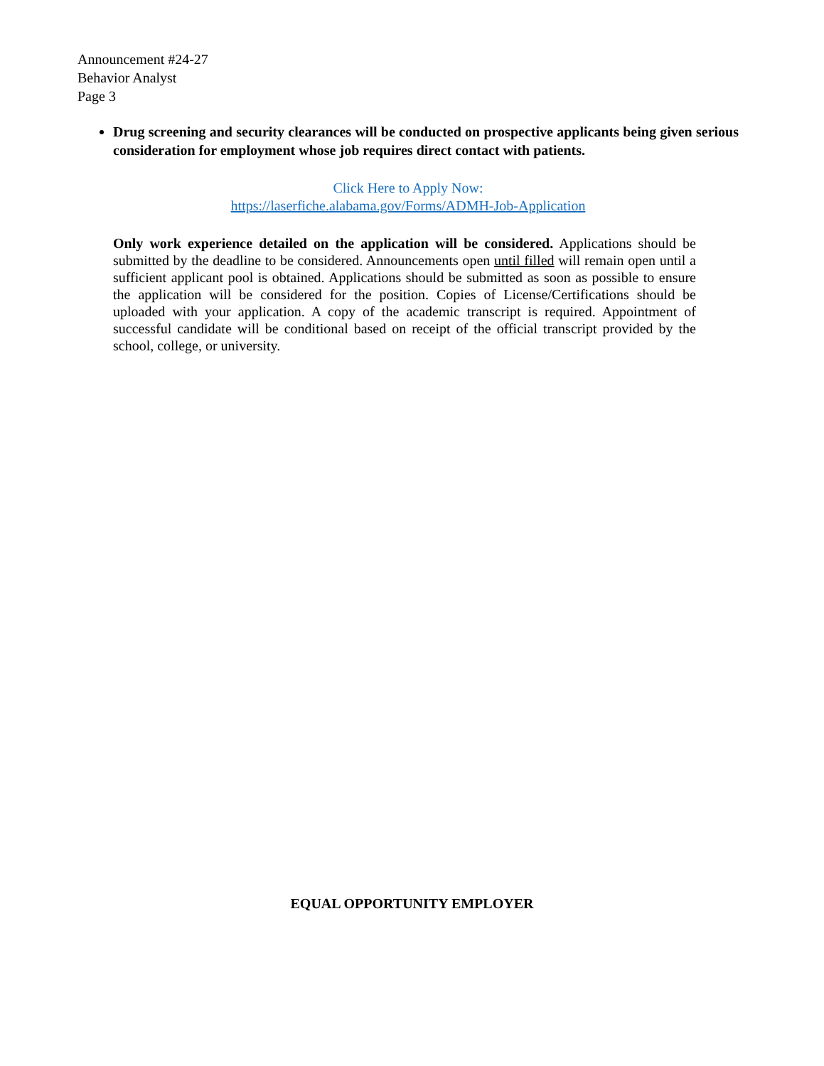Announcement #24-27
Behavior Analyst
Page 3
Drug screening and security clearances will be conducted on prospective applicants being given serious consideration for employment whose job requires direct contact with patients.
Click Here to Apply Now:
https://laserfiche.alabama.gov/Forms/ADMH-Job-Application
Only work experience detailed on the application will be considered. Applications should be submitted by the deadline to be considered. Announcements open until filled will remain open until a sufficient applicant pool is obtained. Applications should be submitted as soon as possible to ensure the application will be considered for the position. Copies of License/Certifications should be uploaded with your application. A copy of the academic transcript is required. Appointment of successful candidate will be conditional based on receipt of the official transcript provided by the school, college, or university.
EQUAL OPPORTUNITY EMPLOYER